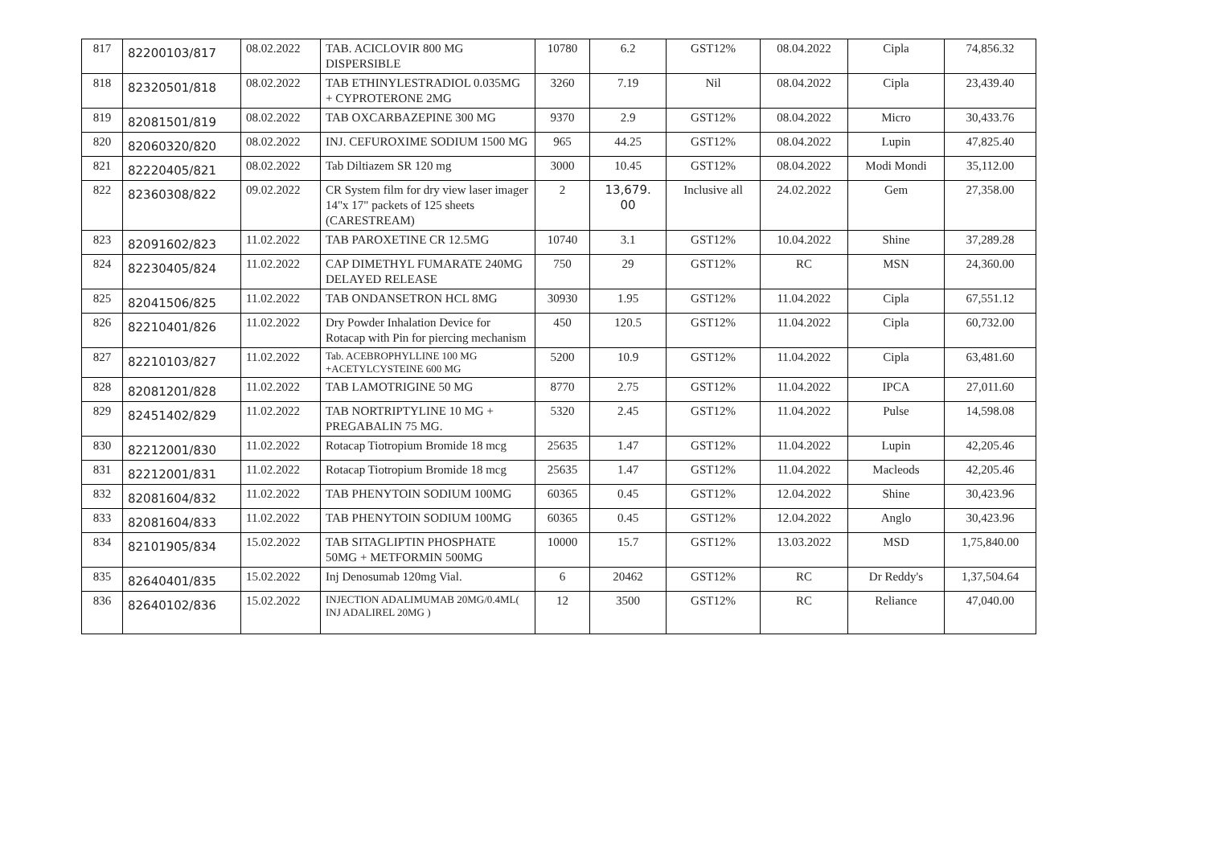| 817 | 82200103/817 | 08.02.2022 | TAB. ACICLOVIR 800 MG DISPERSIBLE | 10780 | 6.2 | GST12% | 08.04.2022 | Cipla | 74,856.32 |
| 818 | 82320501/818 | 08.02.2022 | TAB ETHINYLESTRADIOL 0.035MG + CYPROTERONE 2MG | 3260 | 7.19 | Nil | 08.04.2022 | Cipla | 23,439.40 |
| 819 | 82081501/819 | 08.02.2022 | TAB OXCARBAZEPINE 300 MG | 9370 | 2.9 | GST12% | 08.04.2022 | Micro | 30,433.76 |
| 820 | 82060320/820 | 08.02.2022 | INJ. CEFUROXIME SODIUM 1500 MG | 965 | 44.25 | GST12% | 08.04.2022 | Lupin | 47,825.40 |
| 821 | 82220405/821 | 08.02.2022 | Tab Diltiazem SR 120 mg | 3000 | 10.45 | GST12% | 08.04.2022 | Modi Mondi | 35,112.00 |
| 822 | 82360308/822 | 09.02.2022 | CR System film for dry view laser imager 14"x 17" packets of 125 sheets (CARESTREAM) | 2 | 13,679. 00 | Inclusive all | 24.02.2022 | Gem | 27,358.00 |
| 823 | 82091602/823 | 11.02.2022 | TAB PAROXETINE CR 12.5MG | 10740 | 3.1 | GST12% | 10.04.2022 | Shine | 37,289.28 |
| 824 | 82230405/824 | 11.02.2022 | CAP DIMETHYL FUMARATE 240MG DELAYED RELEASE | 750 | 29 | GST12% | RC | MSN | 24,360.00 |
| 825 | 82041506/825 | 11.02.2022 | TAB ONDANSETRON HCL 8MG | 30930 | 1.95 | GST12% | 11.04.2022 | Cipla | 67,551.12 |
| 826 | 82210401/826 | 11.02.2022 | Dry Powder Inhalation Device for Rotacap with Pin for piercing mechanism | 450 | 120.5 | GST12% | 11.04.2022 | Cipla | 60,732.00 |
| 827 | 82210103/827 | 11.02.2022 | Tab. ACEBROPHYLLINE 100 MG +ACETYLCYSTEINE 600 MG | 5200 | 10.9 | GST12% | 11.04.2022 | Cipla | 63,481.60 |
| 828 | 82081201/828 | 11.02.2022 | TAB LAMOTRIGINE 50 MG | 8770 | 2.75 | GST12% | 11.04.2022 | IPCA | 27,011.60 |
| 829 | 82451402/829 | 11.02.2022 | TAB NORTRIPTYLINE 10 MG + PREGABALIN 75 MG. | 5320 | 2.45 | GST12% | 11.04.2022 | Pulse | 14,598.08 |
| 830 | 82212001/830 | 11.02.2022 | Rotacap Tiotropium Bromide 18 mcg | 25635 | 1.47 | GST12% | 11.04.2022 | Lupin | 42,205.46 |
| 831 | 82212001/831 | 11.02.2022 | Rotacap Tiotropium Bromide 18 mcg | 25635 | 1.47 | GST12% | 11.04.2022 | Macleods | 42,205.46 |
| 832 | 82081604/832 | 11.02.2022 | TAB PHENYTOIN SODIUM 100MG | 60365 | 0.45 | GST12% | 12.04.2022 | Shine | 30,423.96 |
| 833 | 82081604/833 | 11.02.2022 | TAB PHENYTOIN SODIUM 100MG | 60365 | 0.45 | GST12% | 12.04.2022 | Anglo | 30,423.96 |
| 834 | 82101905/834 | 15.02.2022 | TAB SITAGLIPTIN PHOSPHATE 50MG + METFORMIN 500MG | 10000 | 15.7 | GST12% | 13.03.2022 | MSD | 1,75,840.00 |
| 835 | 82640401/835 | 15.02.2022 | Inj Denosumab 120mg Vial. | 6 | 20462 | GST12% | RC | Dr Reddy's | 1,37,504.64 |
| 836 | 82640102/836 | 15.02.2022 | INJECTION ADALIMUMAB 20MG/0.4ML( INJ ADALIREL 20MG ) | 12 | 3500 | GST12% | RC | Reliance | 47,040.00 |